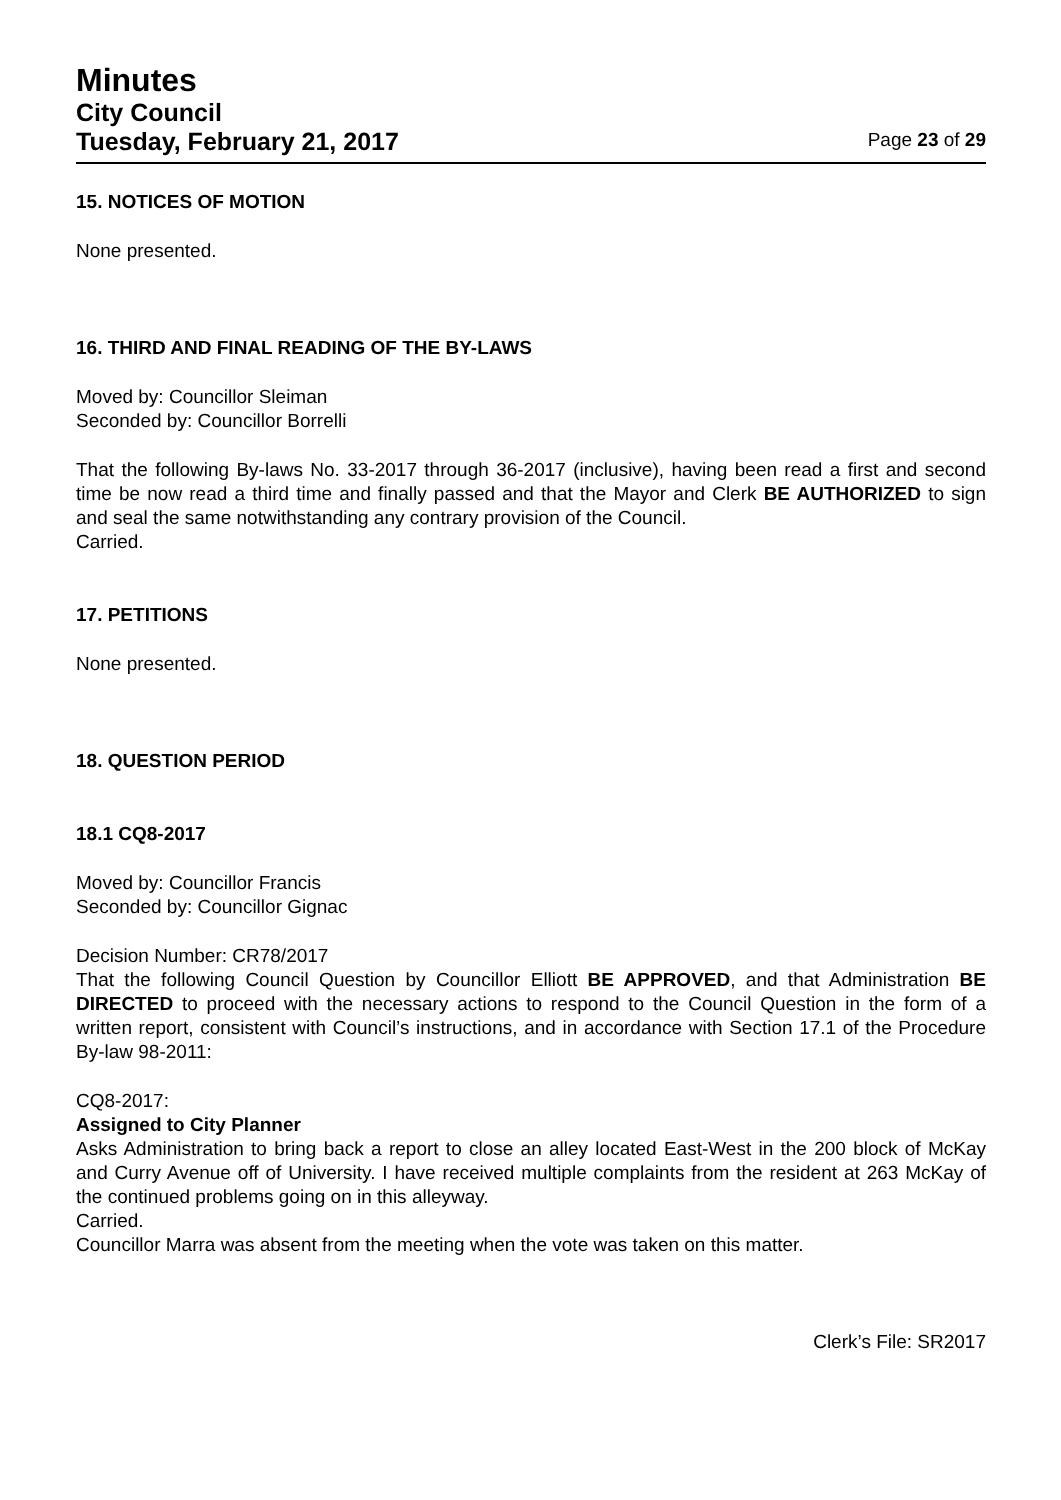Minutes
City Council
Tuesday, February 21, 2017
Page 23 of 29
15. NOTICES OF MOTION
None presented.
16. THIRD AND FINAL READING OF THE BY-LAWS
Moved by: Councillor Sleiman
Seconded by: Councillor Borrelli
That the following By-laws No. 33-2017 through 36-2017 (inclusive), having been read a first and second time be now read a third time and finally passed and that the Mayor and Clerk BE AUTHORIZED to sign and seal the same notwithstanding any contrary provision of the Council.
Carried.
17. PETITIONS
None presented.
18. QUESTION PERIOD
18.1 CQ8-2017
Moved by: Councillor Francis
Seconded by: Councillor Gignac
Decision Number: CR78/2017
That the following Council Question by Councillor Elliott BE APPROVED, and that Administration BE DIRECTED to proceed with the necessary actions to respond to the Council Question in the form of a written report, consistent with Council’s instructions, and in accordance with Section 17.1 of the Procedure By-law 98-2011:
CQ8-2017:
Assigned to City Planner
Asks Administration to bring back a report to close an alley located East-West in the 200 block of McKay and Curry Avenue off of University. I have received multiple complaints from the resident at 263 McKay of the continued problems going on in this alleyway.
Carried.
Councillor Marra was absent from the meeting when the vote was taken on this matter.
Clerk’s File: SR2017